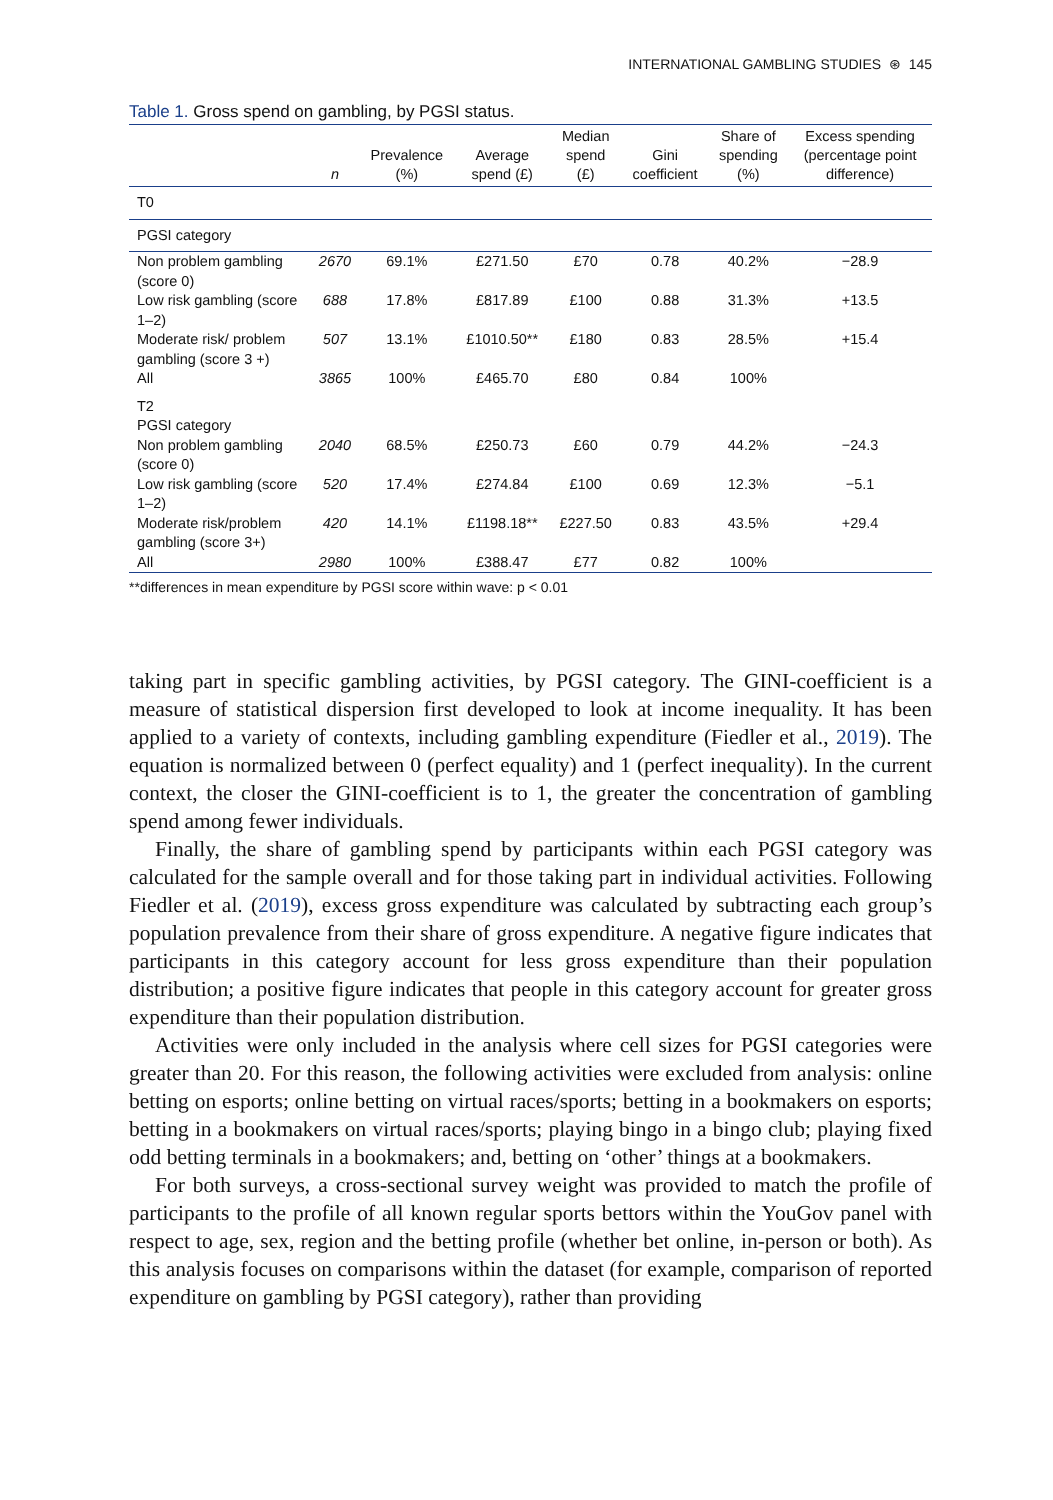INTERNATIONAL GAMBLING STUDIES ⊛ 145
Table 1. Gross spend on gambling, by PGSI status.
| | n | Prevalence (%) | Average spend (£) | Median spend (£) | Gini coefficient | Share of spending (%) | Excess spending (percentage point difference) |
| --- | --- | --- | --- | --- | --- | --- | --- |
| T0 | | | | | | | |
| PGSI category | | | | | | | |
| Non problem gambling (score 0) | 2670 | 69.1% | £271.50 | £70 | 0.78 | 40.2% | −28.9 |
| Low risk gambling (score 1–2) | 688 | 17.8% | £817.89 | £100 | 0.88 | 31.3% | +13.5 |
| Moderate risk/ problem gambling (score 3 +) | 507 | 13.1% | £1010.50** | £180 | 0.83 | 28.5% | +15.4 |
| All | 3865 | 100% | £465.70 | £80 | 0.84 | 100% | |
| T2 | | | | | | | |
| PGSI category | | | | | | | |
| Non problem gambling (score 0) | 2040 | 68.5% | £250.73 | £60 | 0.79 | 44.2% | −24.3 |
| Low risk gambling (score 1–2) | 520 | 17.4% | £274.84 | £100 | 0.69 | 12.3% | −5.1 |
| Moderate risk/problem gambling (score 3+) | 420 | 14.1% | £1198.18** | £227.50 | 0.83 | 43.5% | +29.4 |
| All | 2980 | 100% | £388.47 | £77 | 0.82 | 100% | |
**differences in mean expenditure by PGSI score within wave: p < 0.01
taking part in specific gambling activities, by PGSI category. The GINI-coefficient is a measure of statistical dispersion first developed to look at income inequality. It has been applied to a variety of contexts, including gambling expenditure (Fiedler et al., 2019). The equation is normalized between 0 (perfect equality) and 1 (perfect inequality). In the current context, the closer the GINI-coefficient is to 1, the greater the concentration of gambling spend among fewer individuals.
Finally, the share of gambling spend by participants within each PGSI category was calculated for the sample overall and for those taking part in individual activities. Following Fiedler et al. (2019), excess gross expenditure was calculated by subtracting each group’s population prevalence from their share of gross expenditure. A negative figure indicates that participants in this category account for less gross expenditure than their population distribution; a positive figure indicates that people in this category account for greater gross expenditure than their population distribution.
Activities were only included in the analysis where cell sizes for PGSI categories were greater than 20. For this reason, the following activities were excluded from analysis: online betting on esports; online betting on virtual races/sports; betting in a bookmakers on esports; betting in a bookmakers on virtual races/sports; playing bingo in a bingo club; playing fixed odd betting terminals in a bookmakers; and, betting on ‘other’ things at a bookmakers.
For both surveys, a cross-sectional survey weight was provided to match the profile of participants to the profile of all known regular sports bettors within the YouGov panel with respect to age, sex, region and the betting profile (whether bet online, in-person or both). As this analysis focuses on comparisons within the dataset (for example, comparison of reported expenditure on gambling by PGSI category), rather than providing